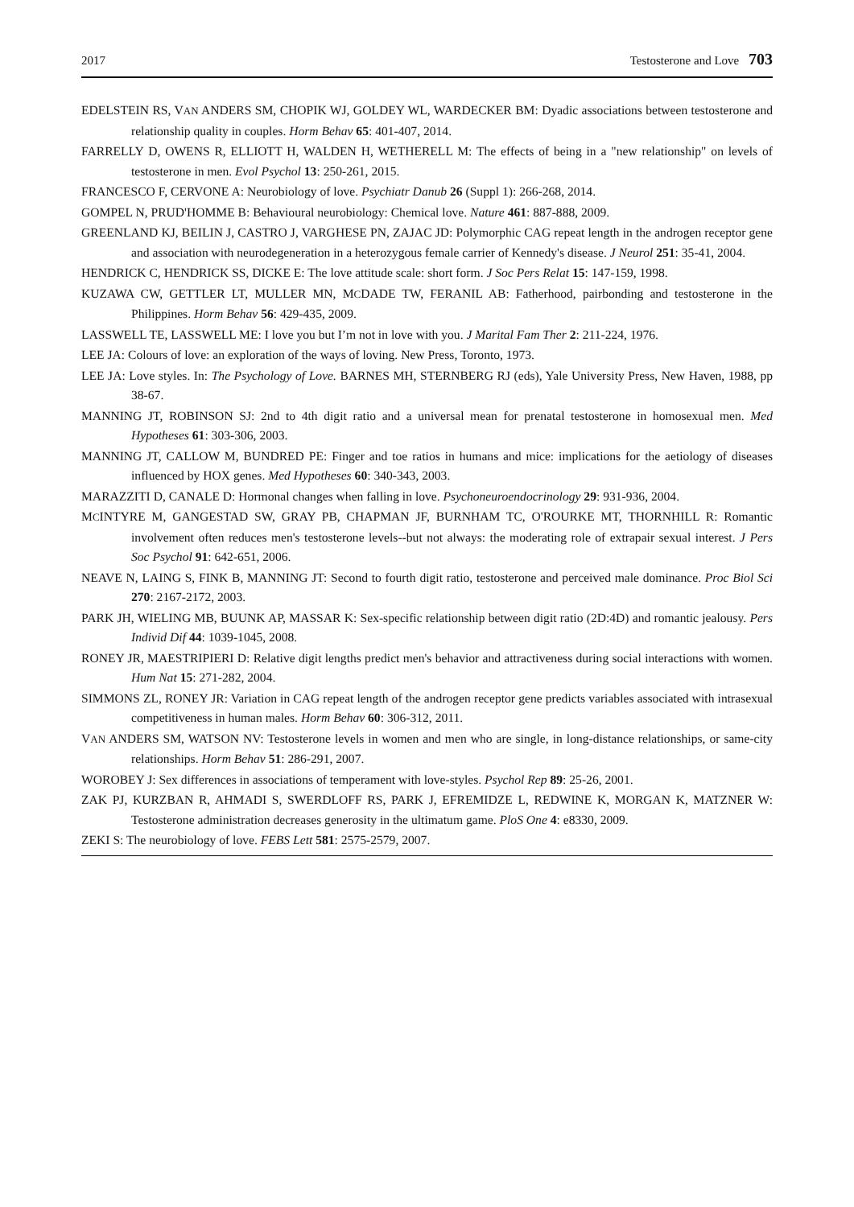2017 Testosterone and Love 703
EDELSTEIN RS, VAN ANDERS SM, CHOPIK WJ, GOLDEY WL, WARDECKER BM: Dyadic associations between testosterone and relationship quality in couples. Horm Behav 65: 401-407, 2014.
FARRELLY D, OWENS R, ELLIOTT H, WALDEN H, WETHERELL M: The effects of being in a "new relationship" on levels of testosterone in men. Evol Psychol 13: 250-261, 2015.
FRANCESCO F, CERVONE A: Neurobiology of love. Psychiatr Danub 26 (Suppl 1): 266-268, 2014.
GOMPEL N, PRUD'HOMME B: Behavioural neurobiology: Chemical love. Nature 461: 887-888, 2009.
GREENLAND KJ, BEILIN J, CASTRO J, VARGHESE PN, ZAJAC JD: Polymorphic CAG repeat length in the androgen receptor gene and association with neurodegeneration in a heterozygous female carrier of Kennedy's disease. J Neurol 251: 35-41, 2004.
HENDRICK C, HENDRICK SS, DICKE E: The love attitude scale: short form. J Soc Pers Relat 15: 147-159, 1998.
KUZAWA CW, GETTLER LT, MULLER MN, MCDADE TW, FERANIL AB: Fatherhood, pairbonding and testosterone in the Philippines. Horm Behav 56: 429-435, 2009.
LASSWELL TE, LASSWELL ME: I love you but I’m not in love with you. J Marital Fam Ther 2: 211-224, 1976.
LEE JA: Colours of love: an exploration of the ways of loving. New Press, Toronto, 1973.
LEE JA: Love styles. In: The Psychology of Love. BARNES MH, STERNBERG RJ (eds), Yale University Press, New Haven, 1988, pp 38-67.
MANNING JT, ROBINSON SJ: 2nd to 4th digit ratio and a universal mean for prenatal testosterone in homosexual men. Med Hypotheses 61: 303-306, 2003.
MANNING JT, CALLOW M, BUNDRED PE: Finger and toe ratios in humans and mice: implications for the aetiology of diseases influenced by HOX genes. Med Hypotheses 60: 340-343, 2003.
MARAZZITI D, CANALE D: Hormonal changes when falling in love. Psychoneuroendocrinology 29: 931-936, 2004.
MCINTYRE M, GANGESTAD SW, GRAY PB, CHAPMAN JF, BURNHAM TC, O'ROURKE MT, THORNHILL R: Romantic involvement often reduces men's testosterone levels--but not always: the moderating role of extrapair sexual interest. J Pers Soc Psychol 91: 642-651, 2006.
NEAVE N, LAING S, FINK B, MANNING JT: Second to fourth digit ratio, testosterone and perceived male dominance. Proc Biol Sci 270: 2167-2172, 2003.
PARK JH, WIELING MB, BUUNK AP, MASSAR K: Sex-specific relationship between digit ratio (2D:4D) and romantic jealousy. Pers Individ Dif 44: 1039-1045, 2008.
RONEY JR, MAESTRIPIERI D: Relative digit lengths predict men's behavior and attractiveness during social interactions with women. Hum Nat 15: 271-282, 2004.
SIMMONS ZL, RONEY JR: Variation in CAG repeat length of the androgen receptor gene predicts variables associated with intrasexual competitiveness in human males. Horm Behav 60: 306-312, 2011.
VAN ANDERS SM, WATSON NV: Testosterone levels in women and men who are single, in long-distance relationships, or same-city relationships. Horm Behav 51: 286-291, 2007.
WOROBEY J: Sex differences in associations of temperament with love-styles. Psychol Rep 89: 25-26, 2001.
ZAK PJ, KURZBAN R, AHMADI S, SWERDLOFF RS, PARK J, EFREMIDZE L, REDWINE K, MORGAN K, MATZNER W: Testosterone administration decreases generosity in the ultimatum game. PloS One 4: e8330, 2009.
ZEKI S: The neurobiology of love. FEBS Lett 581: 2575-2579, 2007.